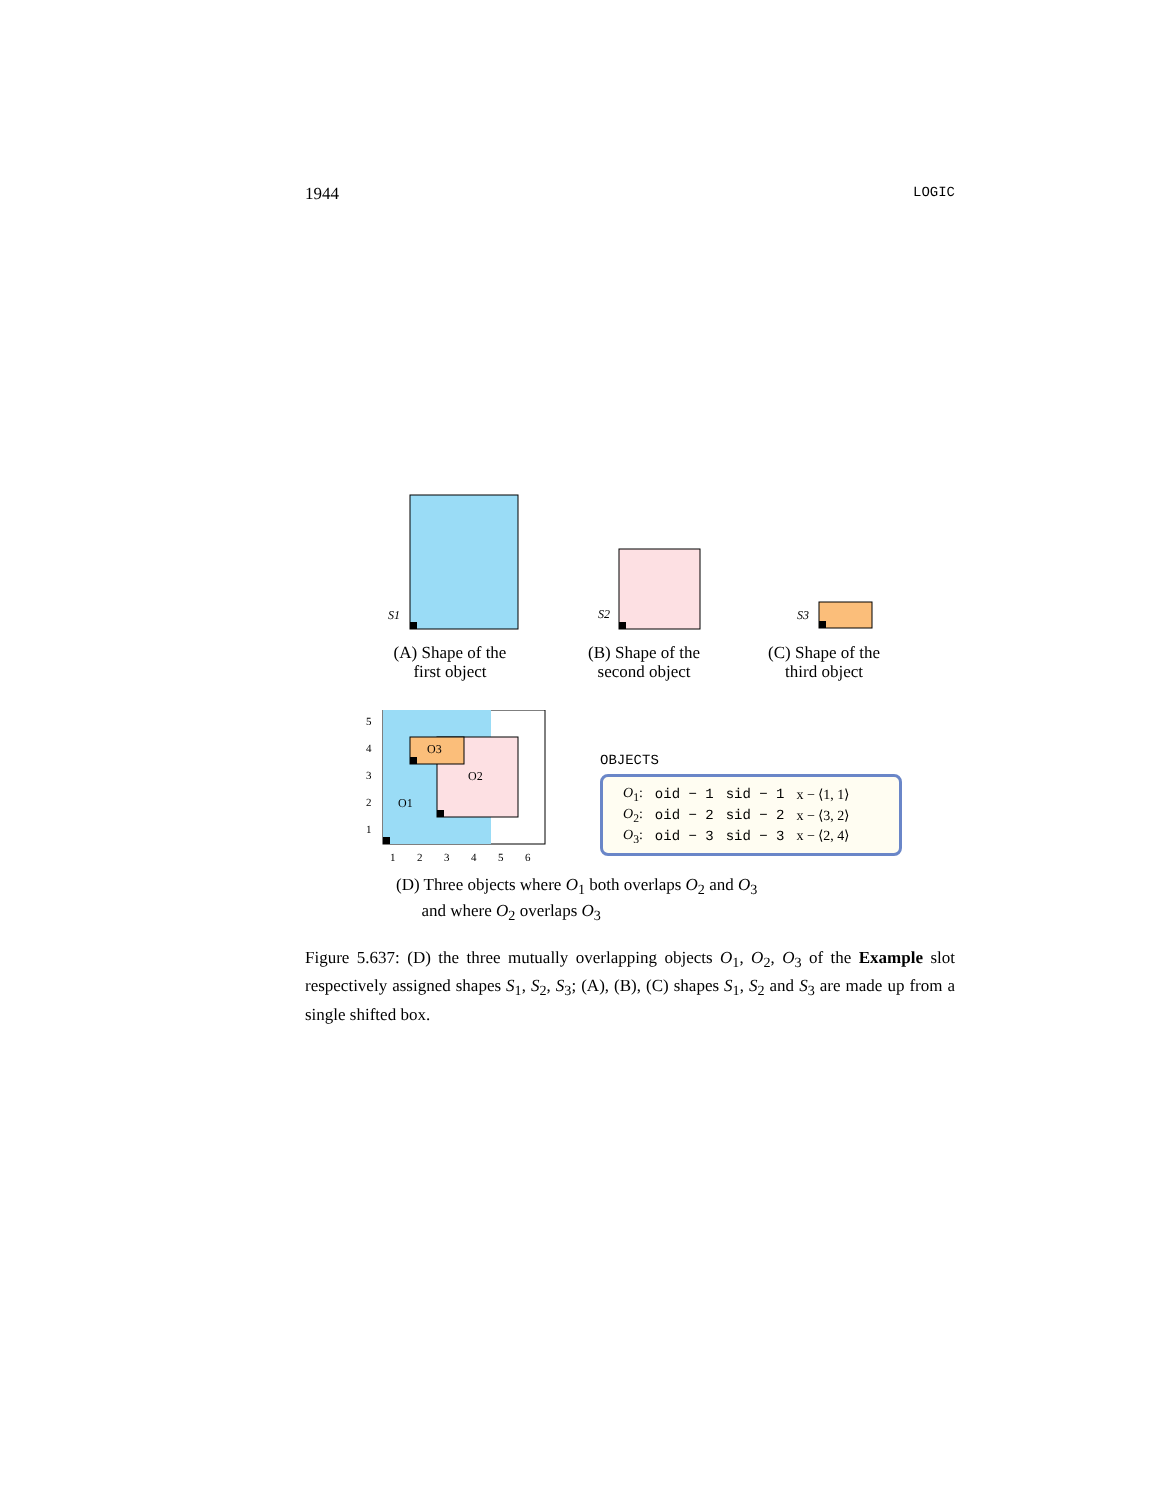1944 LOGIC
S1
(A) Shape of the
first object
S2
(B) Shape of the
second object
S3
(C) Shape of the
third object
O1
O2
O3
5
4
3
2
1
1
2
3
4
5
6
OBJECTS
| O<sub>1</sub>: | oid − 1 | sid − 1 | x − ⟨1, 1⟩ |
| O<sub>2</sub>: | oid − 2 | sid − 2 | x − ⟨3, 2⟩ |
| O<sub>3</sub>: | oid − 3 | sid − 3 | x − ⟨2, 4⟩ |
(D) Three objects where O<sub>1</sub> both overlaps O<sub>2</sub> and O<sub>3</sub>
and where O<sub>2</sub> overlaps O<sub>3</sub>
Figure 5.637: (D) the three mutually overlapping objects O<sub>1</sub>, O<sub>2</sub>, O<sub>3</sub> of the Example slot respectively assigned shapes S<sub>1</sub>, S<sub>2</sub>, S<sub>3</sub>; (A), (B), (C) shapes S<sub>1</sub>, S<sub>2</sub> and S<sub>3</sub> are made up from a single shifted box.